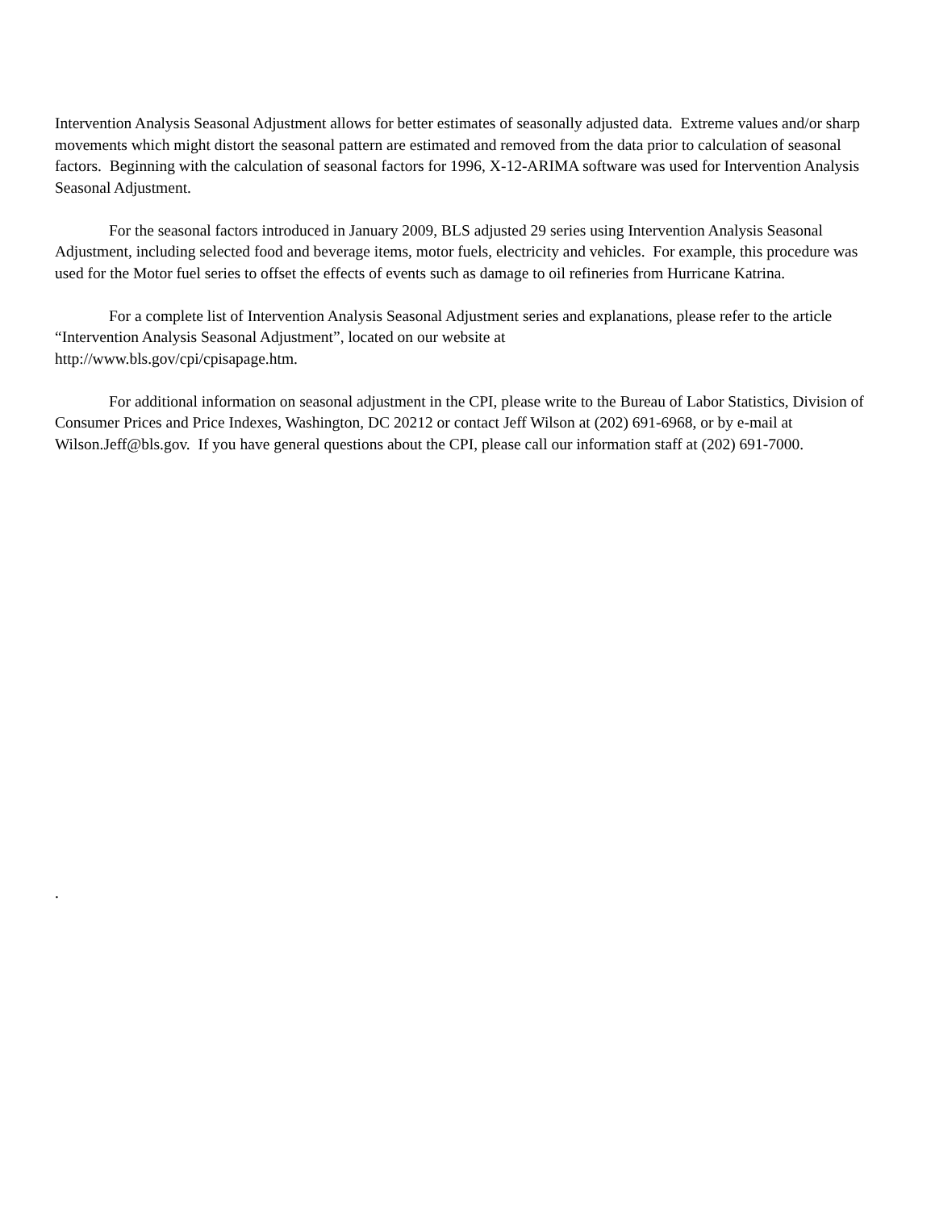Intervention Analysis Seasonal Adjustment allows for better estimates of seasonally adjusted data. Extreme values and/or sharp movements which might distort the seasonal pattern are estimated and removed from the data prior to calculation of seasonal factors. Beginning with the calculation of seasonal factors for 1996, X-12-ARIMA software was used for Intervention Analysis Seasonal Adjustment.
For the seasonal factors introduced in January 2009, BLS adjusted 29 series using Intervention Analysis Seasonal Adjustment, including selected food and beverage items, motor fuels, electricity and vehicles. For example, this procedure was used for the Motor fuel series to offset the effects of events such as damage to oil refineries from Hurricane Katrina.
For a complete list of Intervention Analysis Seasonal Adjustment series and explanations, please refer to the article “Intervention Analysis Seasonal Adjustment”, located on our website at
http://www.bls.gov/cpi/cpisapage.htm.
For additional information on seasonal adjustment in the CPI, please write to the Bureau of Labor Statistics, Division of Consumer Prices and Price Indexes, Washington, DC 20212 or contact Jeff Wilson at (202) 691-6968, or by e-mail at Wilson.Jeff@bls.gov. If you have general questions about the CPI, please call our information staff at (202) 691-7000.
.